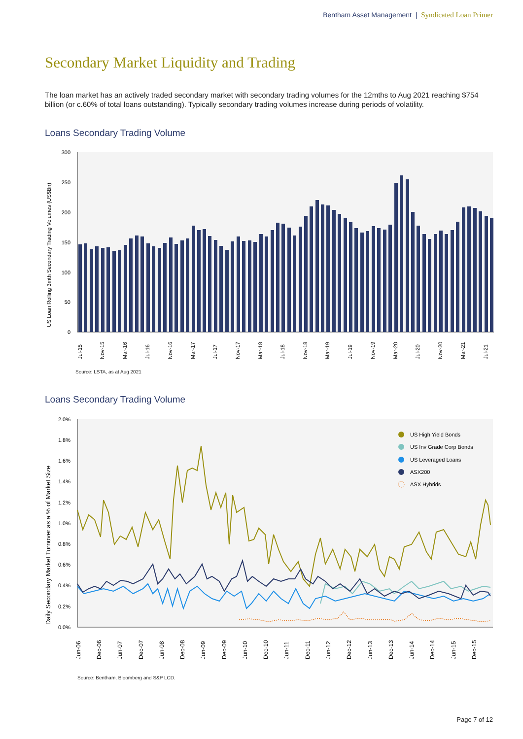Bentham Asset Management | Syndicated Loan Primer
Secondary Market Liquidity and Trading
The loan market has an actively traded secondary market with secondary trading volumes for the 12mths to Aug 2021 reaching $754 billion (or c.60% of total loans outstanding). Typically secondary trading volumes increase during periods of volatility.
Loans Secondary Trading Volume
300
250
200
150
100
50
0
US Loan Rolling 3mth Secondary Trading Volumes (US$Bn)
Jul-15
Nov-15
Mar-16
Jul-16
Nov-16
Mar-17
Jul-17
Nov-17
Mar-18
Jul-18
Nov-18
Mar-19
Jul-19
Nov-19
Mar-20
Jul-20
Nov-20
Mar-21
Jul-21
Source: LSTA, as at Aug 2021
Loans Secondary Trading Volume
2.0%
1.8%
1.6%
1.4%
1.2%
1.0%
0.8%
0.6%
0.4%
0.2%
0.0%
Daily Secondary Market Turnover as a % of Market Size
US High Yield Bonds
US Inv Grade Corp Bonds
US Leveraged Loans
ASX200
ASX Hybrids
Jun-06
Dec-06
Jun-07
Dec-07
Jun-08
Dec-08
Jun-09
Dec-09
Jun-10
Dec-10
Jun-11
Dec-11
Jun-12
Dec-12
Jun-13
Dec-13
Jun-14
Dec-14
Jun-15
Dec-15
Source: Bentham, Bloomberg and S&P LCD.
Page 7 of 12